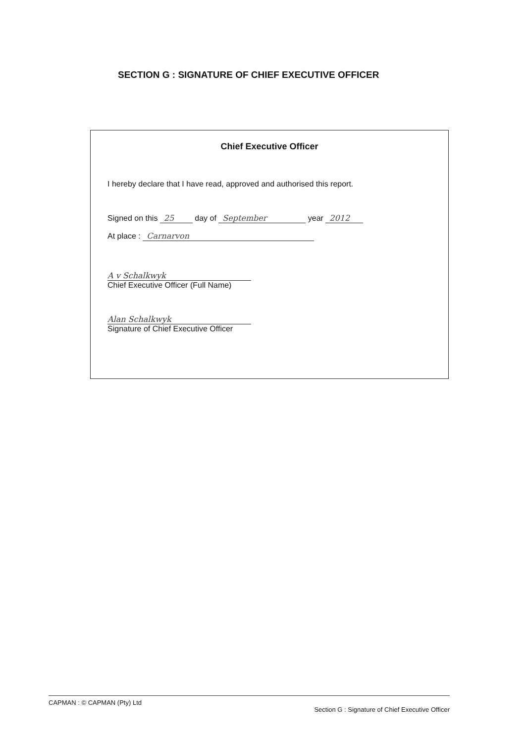SECTION G : SIGNATURE OF CHIEF EXECUTIVE OFFICER
Chief Executive Officer
I hereby declare that I have read, approved and authorised this report.
Signed on this 25 day of September year 2012
At place : Carnarvon
A v Schalkwyk
Chief Executive Officer (Full Name)
Alan Schalkwyk
Signature of Chief Executive Officer
CAPMAN : © CAPMAN (Pty) Ltd Section G : Signature of Chief Executive Officer